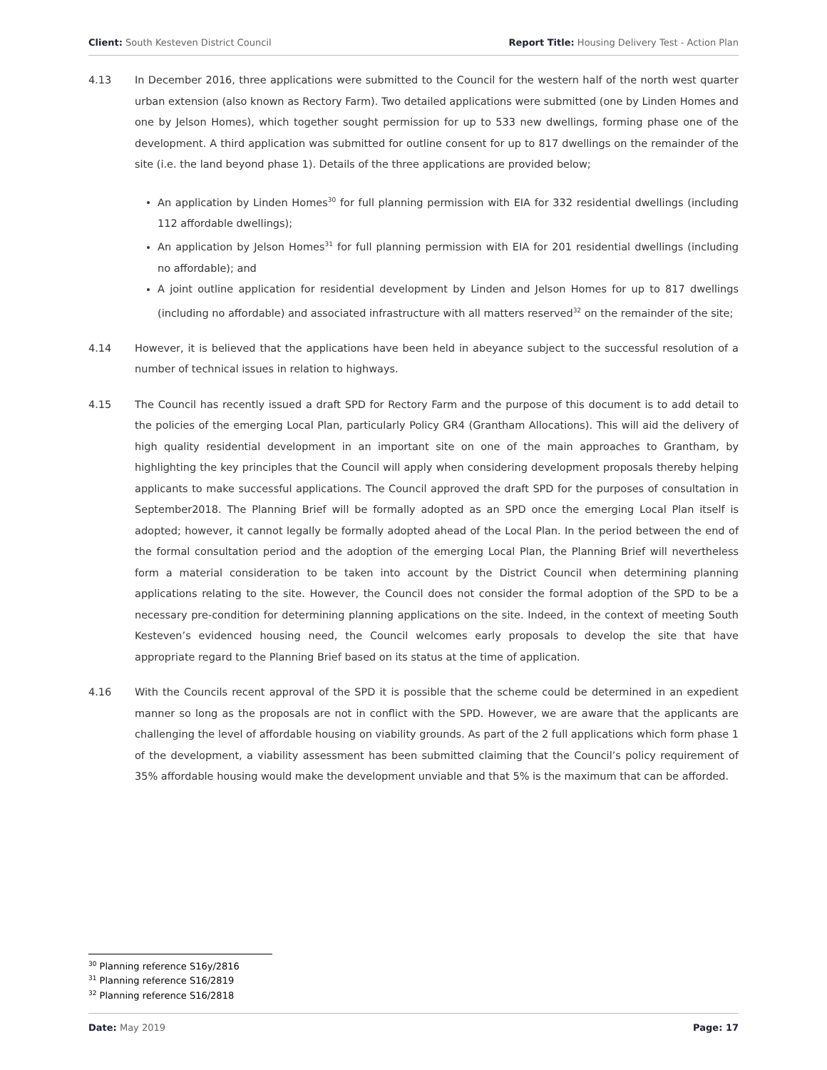Client: South Kesteven District Council Report Title: Housing Delivery Test - Action Plan
4.13 In December 2016, three applications were submitted to the Council for the western half of the north west quarter urban extension (also known as Rectory Farm). Two detailed applications were submitted (one by Linden Homes and one by Jelson Homes), which together sought permission for up to 533 new dwellings, forming phase one of the development. A third application was submitted for outline consent for up to 817 dwellings on the remainder of the site (i.e. the land beyond phase 1). Details of the three applications are provided below;
An application by Linden Homes<sup>30</sup> for full planning permission with EIA for 332 residential dwellings (including 112 affordable dwellings);
An application by Jelson Homes<sup>31</sup> for full planning permission with EIA for 201 residential dwellings (including no affordable); and
A joint outline application for residential development by Linden and Jelson Homes for up to 817 dwellings (including no affordable) and associated infrastructure with all matters reserved<sup>32</sup> on the remainder of the site;
4.14 However, it is believed that the applications have been held in abeyance subject to the successful resolution of a number of technical issues in relation to highways.
4.15 The Council has recently issued a draft SPD for Rectory Farm and the purpose of this document is to add detail to the policies of the emerging Local Plan, particularly Policy GR4 (Grantham Allocations). This will aid the delivery of high quality residential development in an important site on one of the main approaches to Grantham, by highlighting the key principles that the Council will apply when considering development proposals thereby helping applicants to make successful applications. The Council approved the draft SPD for the purposes of consultation in September2018. The Planning Brief will be formally adopted as an SPD once the emerging Local Plan itself is adopted; however, it cannot legally be formally adopted ahead of the Local Plan. In the period between the end of the formal consultation period and the adoption of the emerging Local Plan, the Planning Brief will nevertheless form a material consideration to be taken into account by the District Council when determining planning applications relating to the site. However, the Council does not consider the formal adoption of the SPD to be a necessary pre-condition for determining planning applications on the site. Indeed, in the context of meeting South Kesteven’s evidenced housing need, the Council welcomes early proposals to develop the site that have appropriate regard to the Planning Brief based on its status at the time of application.
4.16 With the Councils recent approval of the SPD it is possible that the scheme could be determined in an expedient manner so long as the proposals are not in conflict with the SPD. However, we are aware that the applicants are challenging the level of affordable housing on viability grounds. As part of the 2 full applications which form phase 1 of the development, a viability assessment has been submitted claiming that the Council’s policy requirement of 35% affordable housing would make the development unviable and that 5% is the maximum that can be afforded.
<sup>30</sup> Planning reference S16y/2816
<sup>31</sup> Planning reference S16/2819
<sup>32</sup> Planning reference S16/2818
Date: May 2019 Page: 17